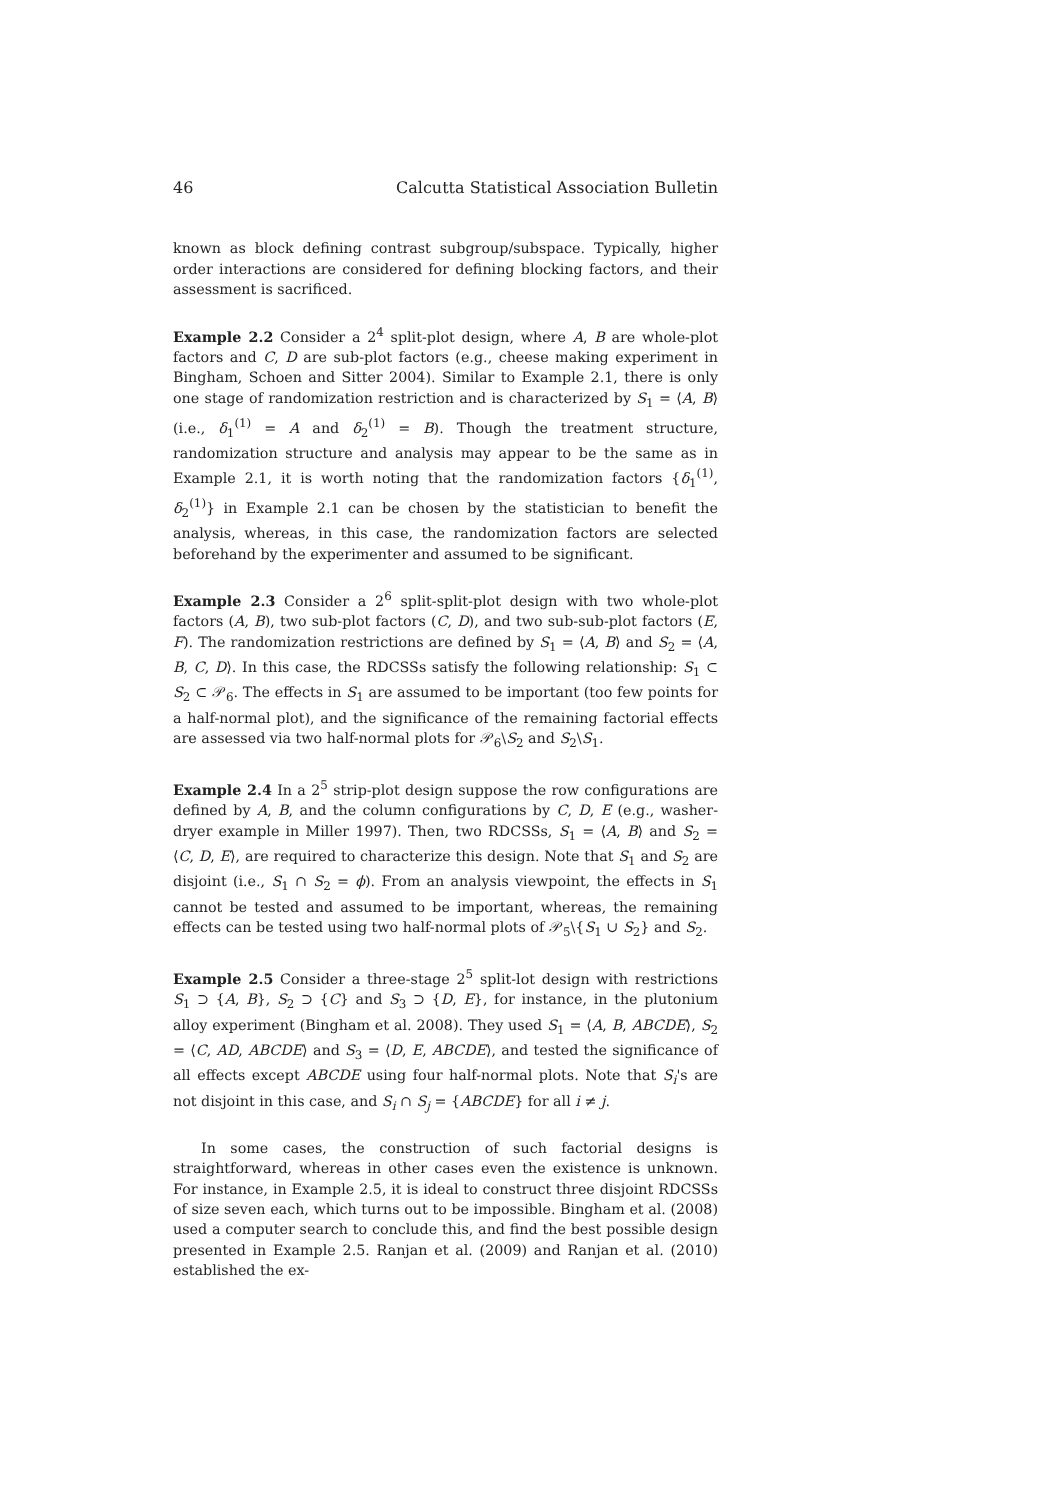46 Calcutta Statistical Association Bulletin
known as block defining contrast subgroup/subspace. Typically, higher order interactions are considered for defining blocking factors, and their assessment is sacrificed.
Example 2.2 Consider a 2<sup>4</sup> split-plot design, where A, B are whole-plot factors and C, D are sub-plot factors (e.g., cheese making experiment in Bingham, Schoen and Sitter 2004). Similar to Example 2.1, there is only one stage of randomization restriction and is characterized by S<sub>1</sub> = ⟨A, B⟩ (i.e., δ<sub>1</sub><sup>(1)</sup> = A and δ<sub>2</sub><sup>(1)</sup> = B). Though the treatment structure, randomization structure and analysis may appear to be the same as in Example 2.1, it is worth noting that the randomization factors {δ<sub>1</sub><sup>(1)</sup>, δ<sub>2</sub><sup>(1)</sup>} in Example 2.1 can be chosen by the statistician to benefit the analysis, whereas, in this case, the randomization factors are selected beforehand by the experimenter and assumed to be significant.
Example 2.3 Consider a 2<sup>6</sup> split-split-plot design with two whole-plot factors (A, B), two sub-plot factors (C, D), and two sub-sub-plot factors (E, F). The randomization restrictions are defined by S<sub>1</sub> = ⟨A, B⟩ and S<sub>2</sub> = ⟨A, B, C, D⟩. In this case, the RDCSSs satisfy the following relationship: S<sub>1</sub> ⊂ S<sub>2</sub> ⊂ 𝒫<sub>6</sub>. The effects in S<sub>1</sub> are assumed to be important (too few points for a half-normal plot), and the significance of the remaining factorial effects are assessed via two half-normal plots for 𝒫<sub>6</sub>\S<sub>2</sub> and S<sub>2</sub>\S<sub>1</sub>.
Example 2.4 In a 2<sup>5</sup> strip-plot design suppose the row configurations are defined by A, B, and the column configurations by C, D, E (e.g., washer-dryer example in Miller 1997). Then, two RDCSSs, S<sub>1</sub> = ⟨A, B⟩ and S<sub>2</sub> = ⟨C, D, E⟩, are required to characterize this design. Note that S<sub>1</sub> and S<sub>2</sub> are disjoint (i.e., S<sub>1</sub> ∩ S<sub>2</sub> = ϕ). From an analysis viewpoint, the effects in S<sub>1</sub> cannot be tested and assumed to be important, whereas, the remaining effects can be tested using two half-normal plots of 𝒫<sub>5</sub>\{S<sub>1</sub> ∪ S<sub>2</sub>} and S<sub>2</sub>.
Example 2.5 Consider a three-stage 2<sup>5</sup> split-lot design with restrictions S<sub>1</sub> ⊃ {A, B}, S<sub>2</sub> ⊃ {C} and S<sub>3</sub> ⊃ {D, E}, for instance, in the plutonium alloy experiment (Bingham et al. 2008). They used S<sub>1</sub> = ⟨A, B, ABCDE⟩, S<sub>2</sub> = ⟨C, AD, ABCDE⟩ and S<sub>3</sub> = ⟨D, E, ABCDE⟩, and tested the significance of all effects except ABCDE using four half-normal plots. Note that S<sub>i</sub>'s are not disjoint in this case, and S<sub>i</sub> ∩ S<sub>j</sub> = {ABCDE} for all i ≠ j.
In some cases, the construction of such factorial designs is straightforward, whereas in other cases even the existence is unknown. For instance, in Example 2.5, it is ideal to construct three disjoint RDCSSs of size seven each, which turns out to be impossible. Bingham et al. (2008) used a computer search to conclude this, and find the best possible design presented in Example 2.5. Ranjan et al. (2009) and Ranjan et al. (2010) established the ex-